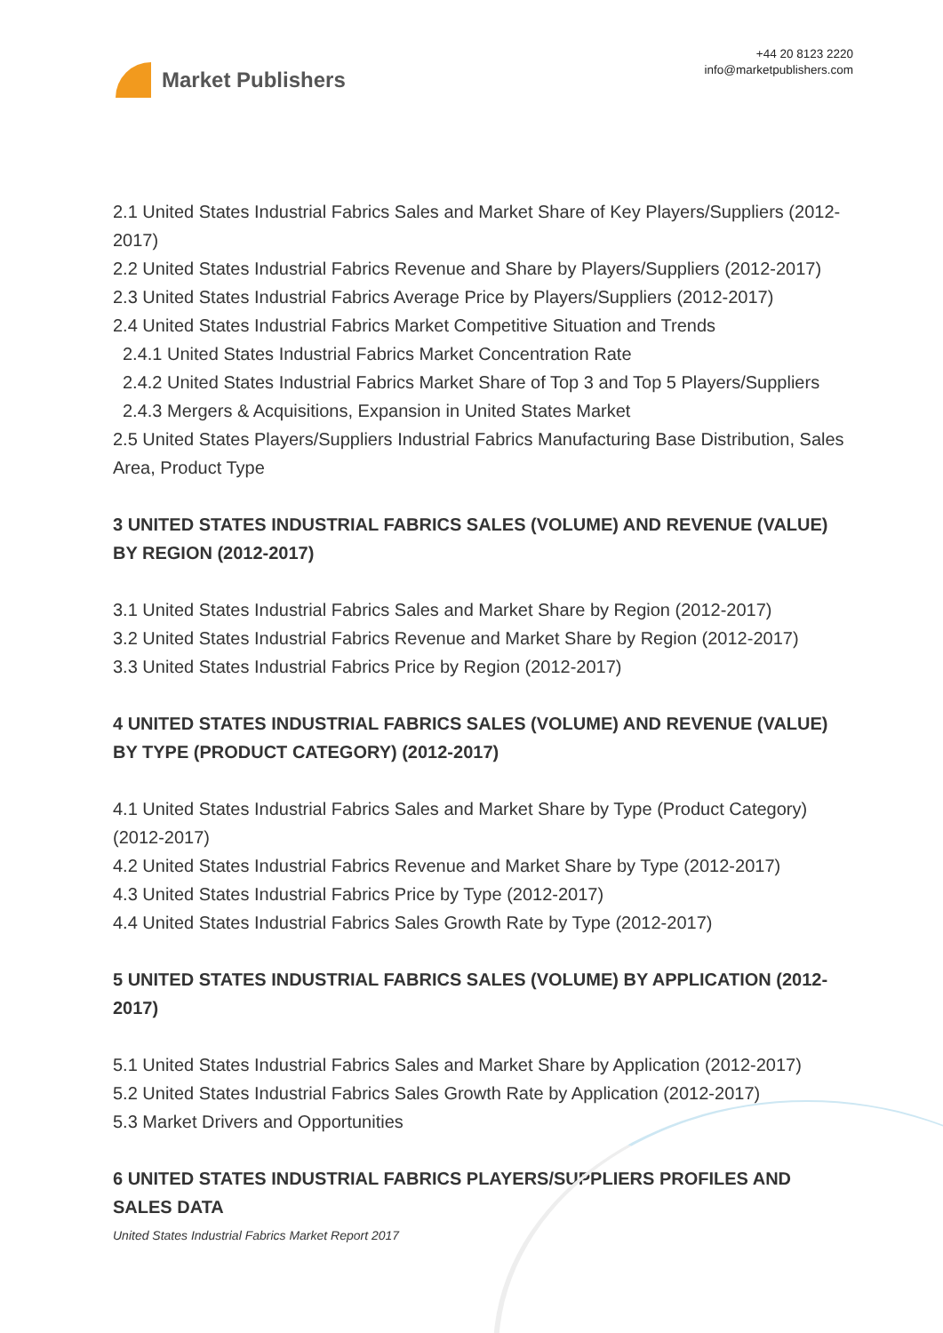Market Publishers
+44 20 8123 2220
info@marketpublishers.com
2.1 United States Industrial Fabrics Sales and Market Share of Key Players/Suppliers (2012-2017)
2.2 United States Industrial Fabrics Revenue and Share by Players/Suppliers (2012-2017)
2.3 United States Industrial Fabrics Average Price by Players/Suppliers (2012-2017)
2.4 United States Industrial Fabrics Market Competitive Situation and Trends
2.4.1 United States Industrial Fabrics Market Concentration Rate
2.4.2 United States Industrial Fabrics Market Share of Top 3 and Top 5 Players/Suppliers
2.4.3 Mergers & Acquisitions, Expansion in United States Market
2.5 United States Players/Suppliers Industrial Fabrics Manufacturing Base Distribution, Sales Area, Product Type
3 UNITED STATES INDUSTRIAL FABRICS SALES (VOLUME) AND REVENUE (VALUE) BY REGION (2012-2017)
3.1 United States Industrial Fabrics Sales and Market Share by Region (2012-2017)
3.2 United States Industrial Fabrics Revenue and Market Share by Region (2012-2017)
3.3 United States Industrial Fabrics Price by Region (2012-2017)
4 UNITED STATES INDUSTRIAL FABRICS SALES (VOLUME) AND REVENUE (VALUE) BY TYPE (PRODUCT CATEGORY) (2012-2017)
4.1 United States Industrial Fabrics Sales and Market Share by Type (Product Category) (2012-2017)
4.2 United States Industrial Fabrics Revenue and Market Share by Type (2012-2017)
4.3 United States Industrial Fabrics Price by Type (2012-2017)
4.4 United States Industrial Fabrics Sales Growth Rate by Type (2012-2017)
5 UNITED STATES INDUSTRIAL FABRICS SALES (VOLUME) BY APPLICATION (2012-2017)
5.1 United States Industrial Fabrics Sales and Market Share by Application (2012-2017)
5.2 United States Industrial Fabrics Sales Growth Rate by Application (2012-2017)
5.3 Market Drivers and Opportunities
6 UNITED STATES INDUSTRIAL FABRICS PLAYERS/SUPPLIERS PROFILES AND SALES DATA
United States Industrial Fabrics Market Report 2017